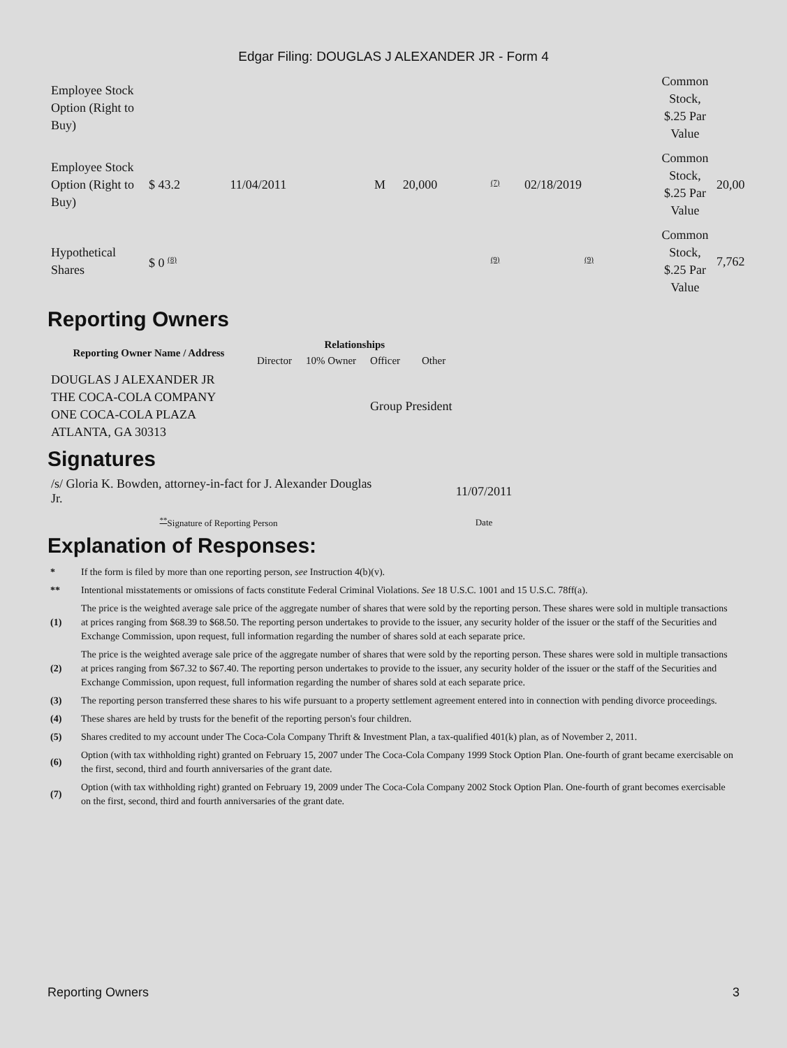Edgar Filing: DOUGLAS J ALEXANDER JR - Form 4
| Employee Stock Option (Right to Buy) | | | | | | | Common Stock, $.25 Par Value | |
| Employee Stock Option (Right to Buy) | $ 43.2 | 11/04/2011 | M | 20,000 | <sup>(7)</sup> | 02/18/2019 | Common Stock, $.25 Par Value | 20,00 |
| Hypothetical Shares | $ 0 <sup>(8)</sup> | | | | <sup>(9)</sup> | <sup>(9)</sup> | Common Stock, $.25 Par Value | 7,762 |
Reporting Owners
| Reporting Owner Name / Address | Relationships | | | |
| --- | --- | --- | --- | --- |
| | Director | 10% Owner | Officer | Other |
| DOUGLAS J ALEXANDER JR THE COCA-COLA COMPANY ONE COCA-COLA PLAZA ATLANTA, GA 30313 | | | Group President | |
Signatures
| /s/ Gloria K. Bowden, attorney-in-fact for J. Alexander Douglas Jr. | 11/07/2011 |
| <sup>**</sup> Signature of Reporting Person | Date |
Explanation of Responses:
| * | If the form is filed by more than one reporting person, see Instruction 4(b)(v). |
| ** | Intentional misstatements or omissions of facts constitute Federal Criminal Violations. See 18 U.S.C. 1001 and 15 U.S.C. 78ff(a). |
| (1) | The price is the weighted average sale price of the aggregate number of shares that were sold by the reporting person. These shares were sold in multiple transactions at prices ranging from $68.39 to $68.50. The reporting person undertakes to provide to the issuer, any security holder of the issuer or the staff of the Securities and Exchange Commission, upon request, full information regarding the number of shares sold at each separate price. |
| (2) | The price is the weighted average sale price of the aggregate number of shares that were sold by the reporting person. These shares were sold in multiple transactions at prices ranging from $67.32 to $67.40. The reporting person undertakes to provide to the issuer, any security holder of the issuer or the staff of the Securities and Exchange Commission, upon request, full information regarding the number of shares sold at each separate price. |
| (3) | The reporting person transferred these shares to his wife pursuant to a property settlement agreement entered into in connection with pending divorce proceedings. |
| (4) | These shares are held by trusts for the benefit of the reporting person's four children. |
| (5) | Shares credited to my account under The Coca-Cola Company Thrift & Investment Plan, a tax-qualified 401(k) plan, as of November 2, 2011. |
| (6) | Option (with tax withholding right) granted on February 15, 2007 under The Coca-Cola Company 1999 Stock Option Plan. One-fourth of grant became exercisable on the first, second, third and fourth anniversaries of the grant date. |
| (7) | Option (with tax withholding right) granted on February 19, 2009 under The Coca-Cola Company 2002 Stock Option Plan. One-fourth of grant becomes exercisable on the first, second, third and fourth anniversaries of the grant date. |
Reporting Owners 3